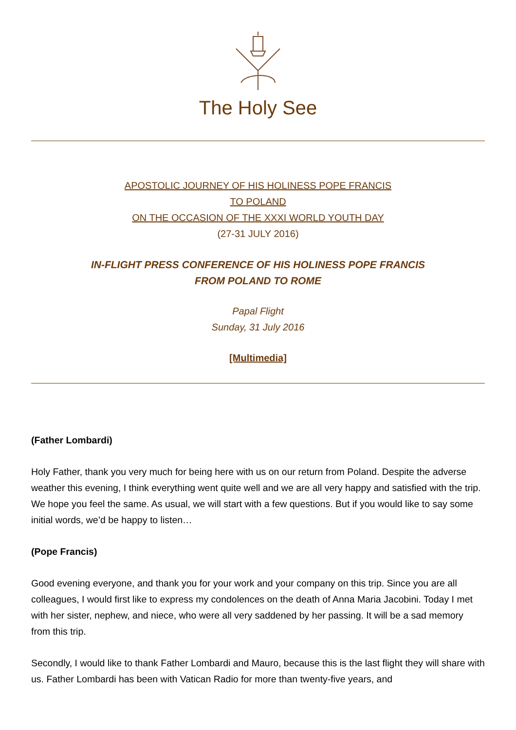The Holy See
APOSTOLIC JOURNEY OF HIS HOLINESS POPE FRANCIS
TO POLAND
ON THE OCCASION OF THE XXXI WORLD YOUTH DAY
(27-31 JULY 2016)
IN-FLIGHT PRESS CONFERENCE OF HIS HOLINESS POPE FRANCIS
FROM POLAND TO ROME
Papal Flight
Sunday, 31 July 2016
[Multimedia]
(Father Lombardi)
Holy Father, thank you very much for being here with us on our return from Poland. Despite the adverse weather this evening, I think everything went quite well and we are all very happy and satisfied with the trip. We hope you feel the same. As usual, we will start with a few questions. But if you would like to say some initial words, we’d be happy to listen…
(Pope Francis)
Good evening everyone, and thank you for your work and your company on this trip. Since you are all colleagues, I would first like to express my condolences on the death of Anna Maria Jacobini. Today I met with her sister, nephew, and niece, who were all very saddened by her passing. It will be a sad memory from this trip.
Secondly, I would like to thank Father Lombardi and Mauro, because this is the last flight they will share with us. Father Lombardi has been with Vatican Radio for more than twenty-five years, and